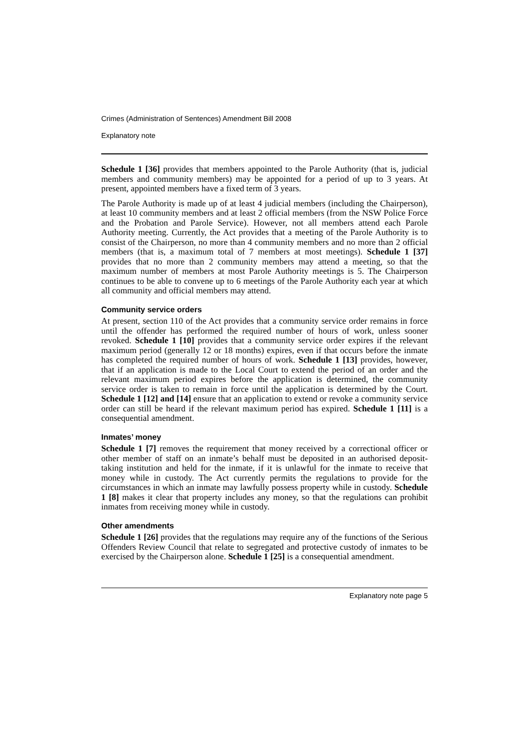Crimes (Administration of Sentences) Amendment Bill 2008
Explanatory note
Schedule 1 [36] provides that members appointed to the Parole Authority (that is, judicial members and community members) may be appointed for a period of up to 3 years. At present, appointed members have a fixed term of 3 years.
The Parole Authority is made up of at least 4 judicial members (including the Chairperson), at least 10 community members and at least 2 official members (from the NSW Police Force and the Probation and Parole Service). However, not all members attend each Parole Authority meeting. Currently, the Act provides that a meeting of the Parole Authority is to consist of the Chairperson, no more than 4 community members and no more than 2 official members (that is, a maximum total of 7 members at most meetings). Schedule 1 [37] provides that no more than 2 community members may attend a meeting, so that the maximum number of members at most Parole Authority meetings is 5. The Chairperson continues to be able to convene up to 6 meetings of the Parole Authority each year at which all community and official members may attend.
Community service orders
At present, section 110 of the Act provides that a community service order remains in force until the offender has performed the required number of hours of work, unless sooner revoked. Schedule 1 [10] provides that a community service order expires if the relevant maximum period (generally 12 or 18 months) expires, even if that occurs before the inmate has completed the required number of hours of work. Schedule 1 [13] provides, however, that if an application is made to the Local Court to extend the period of an order and the relevant maximum period expires before the application is determined, the community service order is taken to remain in force until the application is determined by the Court. Schedule 1 [12] and [14] ensure that an application to extend or revoke a community service order can still be heard if the relevant maximum period has expired. Schedule 1 [11] is a consequential amendment.
Inmates’ money
Schedule 1 [7] removes the requirement that money received by a correctional officer or other member of staff on an inmate’s behalf must be deposited in an authorised deposit-taking institution and held for the inmate, if it is unlawful for the inmate to receive that money while in custody. The Act currently permits the regulations to provide for the circumstances in which an inmate may lawfully possess property while in custody. Schedule 1 [8] makes it clear that property includes any money, so that the regulations can prohibit inmates from receiving money while in custody.
Other amendments
Schedule 1 [26] provides that the regulations may require any of the functions of the Serious Offenders Review Council that relate to segregated and protective custody of inmates to be exercised by the Chairperson alone. Schedule 1 [25] is a consequential amendment.
Explanatory note page 5